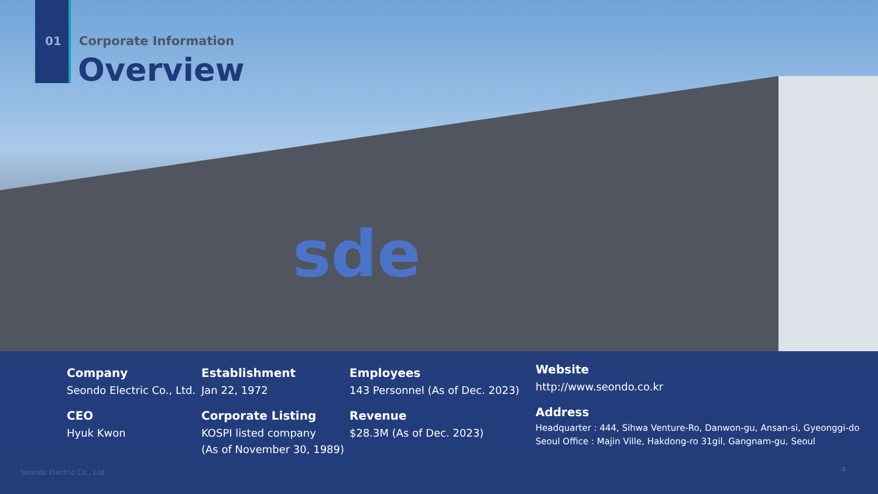sde
01 Corporate Information
Overview
Company
Seondo Electric Co., Ltd.
CEO
Hyuk Kwon
Establishment
Jan 22, 1972
Corporate Listing
KOSPI listed company
(As of November 30, 1989)
Employees
143 Personnel (As of Dec. 2023)
Revenue
$28.3M (As of Dec. 2023)
Website
http://www.seondo.co.kr
Address
Headquarter : 444, Sihwa Venture-Ro, Danwon-gu, Ansan-si, Gyeonggi-do
Seoul Office : Majin Ville, Hakdong-ro 31gil, Gangnam-gu, Seoul
Seondo Electric Co., Ltd. 4